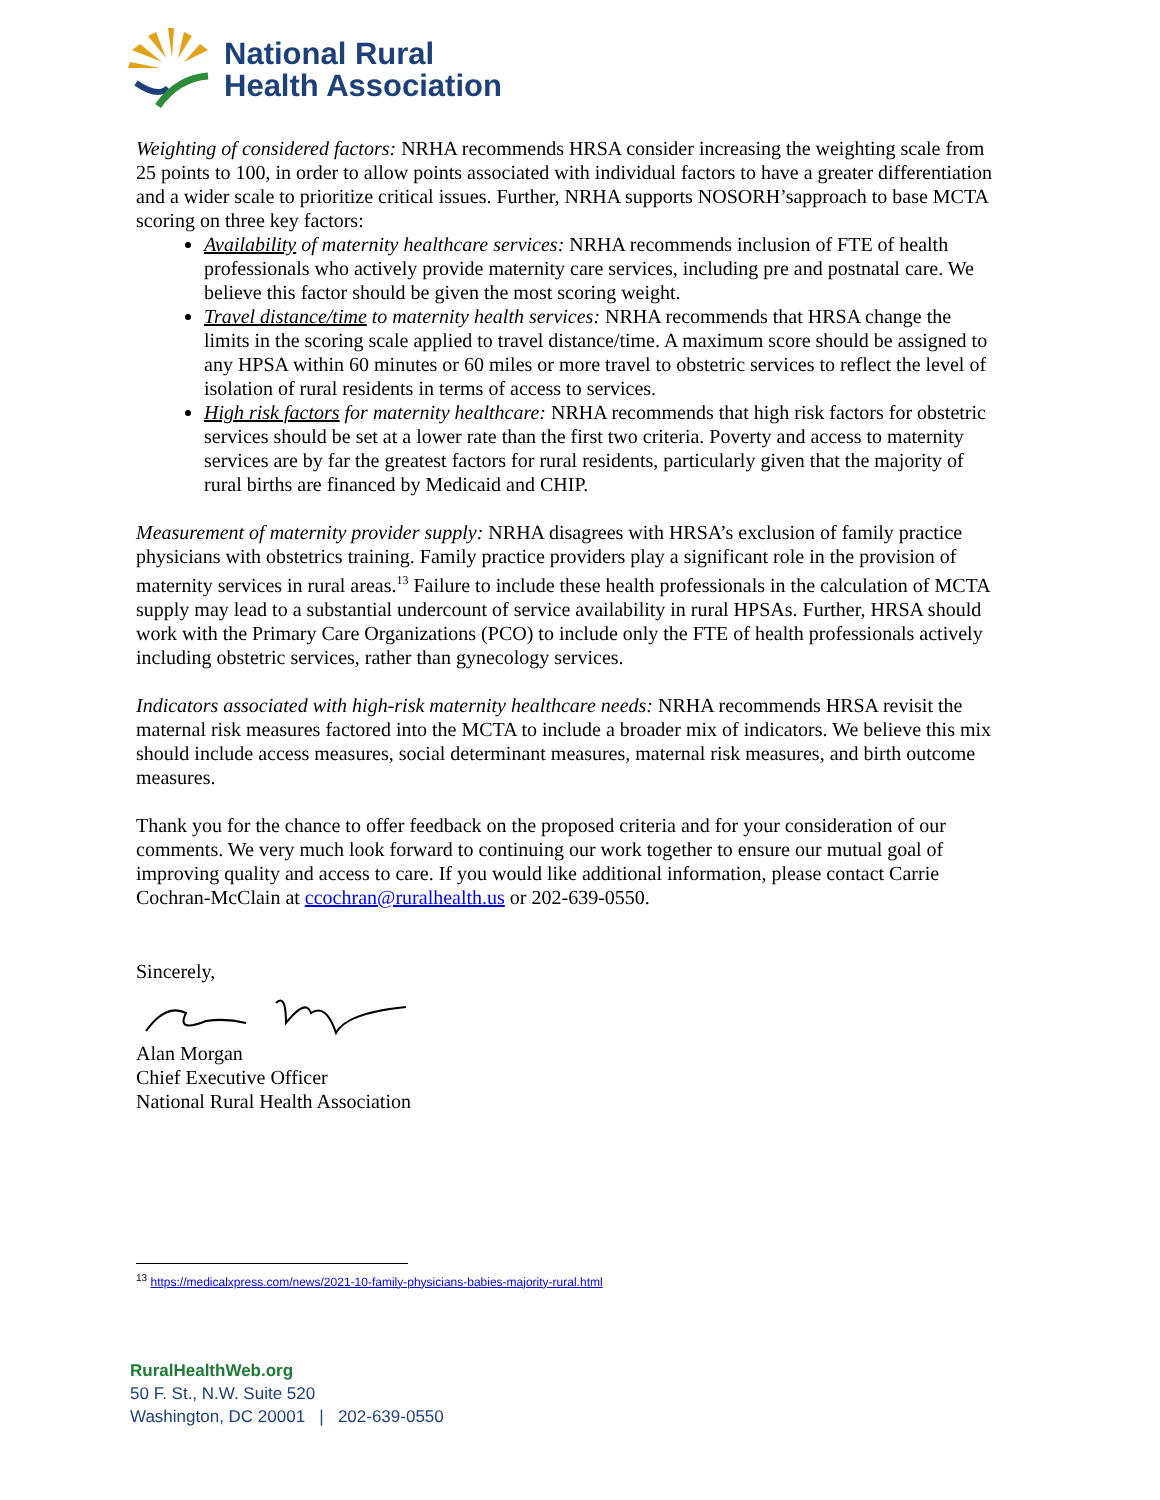National Rural
Health Association
Weighting of considered factors: NRHA recommends HRSA consider increasing the weighting scale from 25 points to 100, in order to allow points associated with individual factors to have a greater differentiation and a wider scale to prioritize critical issues. Further, NRHA supports NOSORH’sapproach to base MCTA scoring on three key factors:
Availability of maternity healthcare services: NRHA recommends inclusion of FTE of health professionals who actively provide maternity care services, including pre and postnatal care. We believe this factor should be given the most scoring weight.
Travel distance/time to maternity health services: NRHA recommends that HRSA change the limits in the scoring scale applied to travel distance/time. A maximum score should be assigned to any HPSA within 60 minutes or 60 miles or more travel to obstetric services to reflect the level of isolation of rural residents in terms of access to services.
High risk factors for maternity healthcare: NRHA recommends that high risk factors for obstetric services should be set at a lower rate than the first two criteria. Poverty and access to maternity services are by far the greatest factors for rural residents, particularly given that the majority of rural births are financed by Medicaid and CHIP.
Measurement of maternity provider supply: NRHA disagrees with HRSA’s exclusion of family practice physicians with obstetrics training. Family practice providers play a significant role in the provision of maternity services in rural areas.<sup>13</sup> Failure to include these health professionals in the calculation of MCTA supply may lead to a substantial undercount of service availability in rural HPSAs. Further, HRSA should work with the Primary Care Organizations (PCO) to include only the FTE of health professionals actively including obstetric services, rather than gynecology services.
Indicators associated with high-risk maternity healthcare needs: NRHA recommends HRSA revisit the maternal risk measures factored into the MCTA to include a broader mix of indicators. We believe this mix should include access measures, social determinant measures, maternal risk measures, and birth outcome measures.
Thank you for the chance to offer feedback on the proposed criteria and for your consideration of our comments. We very much look forward to continuing our work together to ensure our mutual goal of improving quality and access to care. If you would like additional information, please contact Carrie Cochran-McClain at ccochran@ruralhealth.us or 202-639-0550.
Sincerely,
Alan Morgan
Chief Executive Officer
National Rural Health Association
<sup>13</sup> https://medicalxpress.com/news/2021-10-family-physicians-babies-majority-rural.html
RuralHealthWeb.org
50 F. St., N.W. Suite 520
Washington, DC 20001 | 202-639-0550